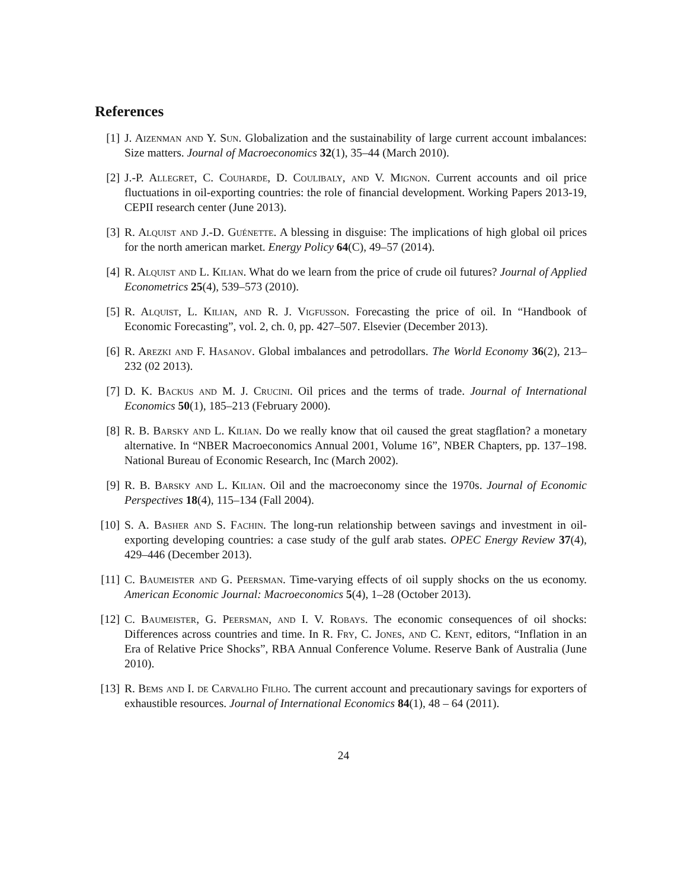References
[1] J. Aizenman and Y. Sun. Globalization and the sustainability of large current account imbalances: Size matters. Journal of Macroeconomics 32(1), 35–44 (March 2010).
[2] J.-P. Allegret, C. Couharde, D. Coulibaly, and V. Mignon. Current accounts and oil price fluctuations in oil-exporting countries: the role of financial development. Working Papers 2013-19, CEPII research center (June 2013).
[3] R. Alquist and J.-D. Guénette. A blessing in disguise: The implications of high global oil prices for the north american market. Energy Policy 64(C), 49–57 (2014).
[4] R. Alquist and L. Kilian. What do we learn from the price of crude oil futures? Journal of Applied Econometrics 25(4), 539–573 (2010).
[5] R. Alquist, L. Kilian, and R. J. Vigfusson. Forecasting the price of oil. In “Handbook of Economic Forecasting”, vol. 2, ch. 0, pp. 427–507. Elsevier (December 2013).
[6] R. Arezki and F. Hasanov. Global imbalances and petrodollars. The World Economy 36(2), 213–232 (02 2013).
[7] D. K. Backus and M. J. Crucini. Oil prices and the terms of trade. Journal of International Economics 50(1), 185–213 (February 2000).
[8] R. B. Barsky and L. Kilian. Do we really know that oil caused the great stagflation? a monetary alternative. In “NBER Macroeconomics Annual 2001, Volume 16”, NBER Chapters, pp. 137–198. National Bureau of Economic Research, Inc (March 2002).
[9] R. B. Barsky and L. Kilian. Oil and the macroeconomy since the 1970s. Journal of Economic Perspectives 18(4), 115–134 (Fall 2004).
[10]
S. A. Basher and S. Fachin. The long-run relationship between savings and investment in oil-exporting developing countries: a case study of the gulf arab states. OPEC Energy Review 37(4), 429–446 (December 2013).
[11]
C. Baumeister and G. Peersman. Time-varying effects of oil supply shocks on the us economy. American Economic Journal: Macroeconomics 5(4), 1–28 (October 2013).
[12]
C. Baumeister, G. Peersman, and I. V. Robays. The economic consequences of oil shocks: Differences across countries and time. In R. Fry, C. Jones, and C. Kent, editors, “Inflation in an Era of Relative Price Shocks”, RBA Annual Conference Volume. Reserve Bank of Australia (June 2010).
[13]
R. Bems and I. de Carvalho Filho. The current account and precautionary savings for exporters of exhaustible resources. Journal of International Economics 84(1), 48 – 64 (2011).
24